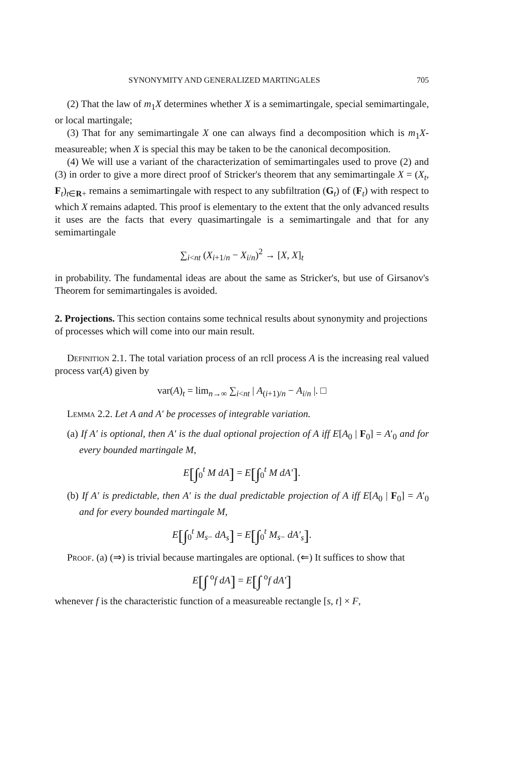SYNONYMITY AND GENERALIZED MARTINGALES 705
(2) That the law of m<sub>1</sub>X determines whether X is a semimartingale, special semimartingale, or local martingale;
(3) That for any semimartingale X one can always find a decomposition which is m<sub>1</sub>X-measureable; when X is special this may be taken to be the canonical decomposition.
(4) We will use a variant of the characterization of semimartingales used to prove (2) and (3) in order to give a more direct proof of Stricker's theorem that any semimartingale X = (X<sub>t</sub>, F<sub>t</sub>)<sub>t∈R+</sub> remains a semimartingale with respect to any subfiltration (G<sub>t</sub>) of (F<sub>t</sub>) with respect to which X remains adapted. This proof is elementary to the extent that the only advanced results it uses are the facts that every quasimartingale is a semimartingale and that for any semimartingale
∑<sub>i<nt</sub> (X<sub>i+1/n</sub> − X<sub>i/n</sub>)<sup>2</sup> → [X, X]<sub>t</sub>
in probability. The fundamental ideas are about the same as Stricker's, but use of Girsanov's Theorem for semimartingales is avoided.
2. Projections.
This section contains some technical results about synonymity and projections of processes which will come into our main result.
Definition 2.1. The total variation process of an rcll process A is the increasing real valued process var(A) given by
var(A)<sub>t</sub> = lim<sub>n→∞</sub> ∑<sub>i<nt</sub> | A<sub>(i+1)/n</sub> − A<sub>i/n</sub> |. □
Lemma 2.2. Let A and A′ be processes of integrable variation.
(a) If A′ is optional, then A′ is the dual optional projection of A iff E[A<sub>0</sub> | F<sub>0</sub>] = A′<sub>0</sub> and for every bounded martingale M,
E[∫<sub>0</sub><sup>t</sup> M dA] = E[∫<sub>0</sub><sup>t</sup> M dA′].
(b) If A′ is predictable, then A′ is the dual predictable projection of A iff E[A<sub>0</sub> | F<sub>0</sub>] = A′<sub>0</sub> and for every bounded martingale M,
E[∫<sub>0</sub><sup>t</sup> M<sub>s−</sub> dA<sub>s</sub>] = E[∫<sub>0</sub><sup>t</sup> M<sub>s−</sub> dA′<sub>s</sub>].
Proof. (a) (⇒) is trivial because martingales are optional. (⇐) It suffices to show that
E[∫ <sup>o</sup>f dA] = E[∫ <sup>o</sup>f dA′]
whenever f is the characteristic function of a measureable rectangle [s, t] × F,